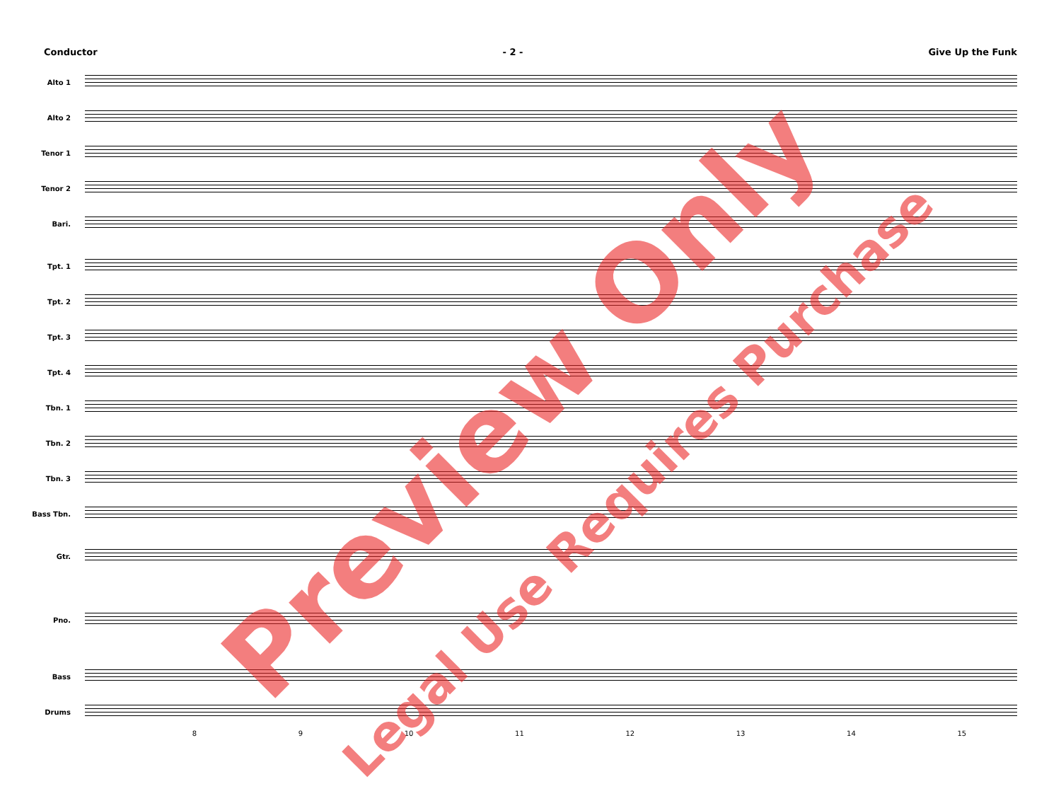Conductor - 2 - Give Up the Funk
Alto 1
Alto 2
Tenor 1
Tenor 2
Bari.
Tpt. 1
Tpt. 2
Tpt. 3
Tpt. 4
Tbn. 1
Tbn. 2
Tbn. 3
Bass Tbn.
Gtr.
Pno.
Bass
Drums
8 9 10 11 12 13 14 15
Preview Only
Legal Use Requires Purchase